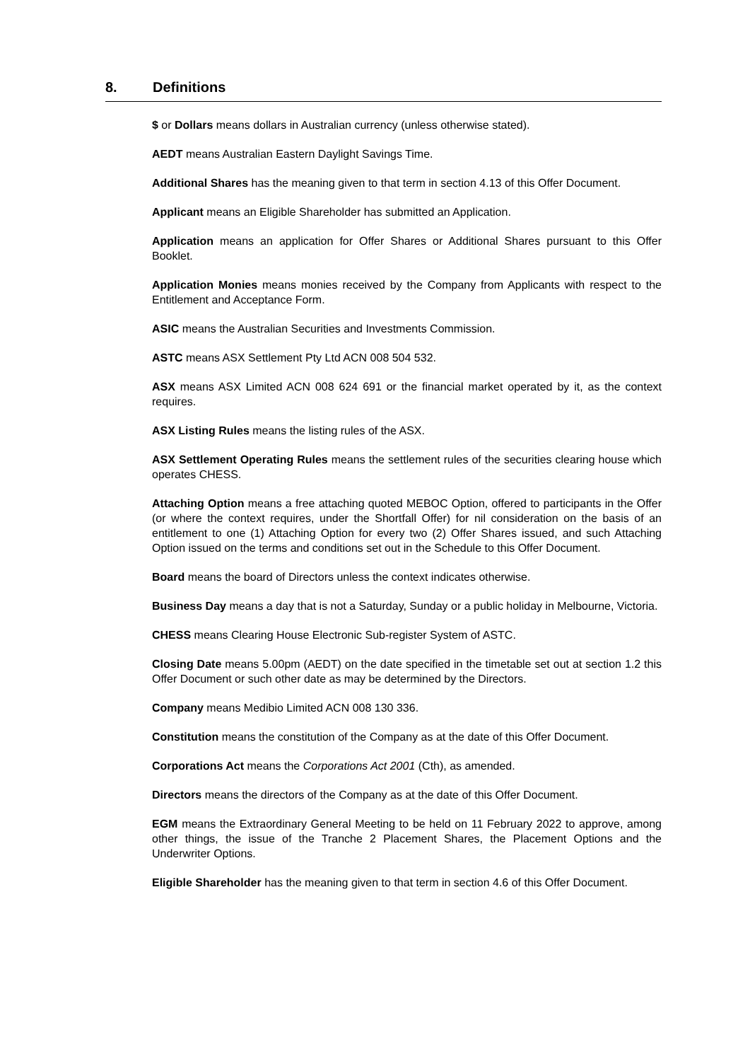8. Definitions
$ or Dollars means dollars in Australian currency (unless otherwise stated).
AEDT means Australian Eastern Daylight Savings Time.
Additional Shares has the meaning given to that term in section 4.13 of this Offer Document.
Applicant means an Eligible Shareholder has submitted an Application.
Application means an application for Offer Shares or Additional Shares pursuant to this Offer Booklet.
Application Monies means monies received by the Company from Applicants with respect to the Entitlement and Acceptance Form.
ASIC means the Australian Securities and Investments Commission.
ASTC means ASX Settlement Pty Ltd ACN 008 504 532.
ASX means ASX Limited ACN 008 624 691 or the financial market operated by it, as the context requires.
ASX Listing Rules means the listing rules of the ASX.
ASX Settlement Operating Rules means the settlement rules of the securities clearing house which operates CHESS.
Attaching Option means a free attaching quoted MEBOC Option, offered to participants in the Offer (or where the context requires, under the Shortfall Offer) for nil consideration on the basis of an entitlement to one (1) Attaching Option for every two (2) Offer Shares issued, and such Attaching Option issued on the terms and conditions set out in the Schedule to this Offer Document.
Board means the board of Directors unless the context indicates otherwise.
Business Day means a day that is not a Saturday, Sunday or a public holiday in Melbourne, Victoria.
CHESS means Clearing House Electronic Sub-register System of ASTC.
Closing Date means 5.00pm (AEDT) on the date specified in the timetable set out at section 1.2 this Offer Document or such other date as may be determined by the Directors.
Company means Medibio Limited ACN 008 130 336.
Constitution means the constitution of the Company as at the date of this Offer Document.
Corporations Act means the Corporations Act 2001 (Cth), as amended.
Directors means the directors of the Company as at the date of this Offer Document.
EGM means the Extraordinary General Meeting to be held on 11 February 2022 to approve, among other things, the issue of the Tranche 2 Placement Shares, the Placement Options and the Underwriter Options.
Eligible Shareholder has the meaning given to that term in section 4.6 of this Offer Document.